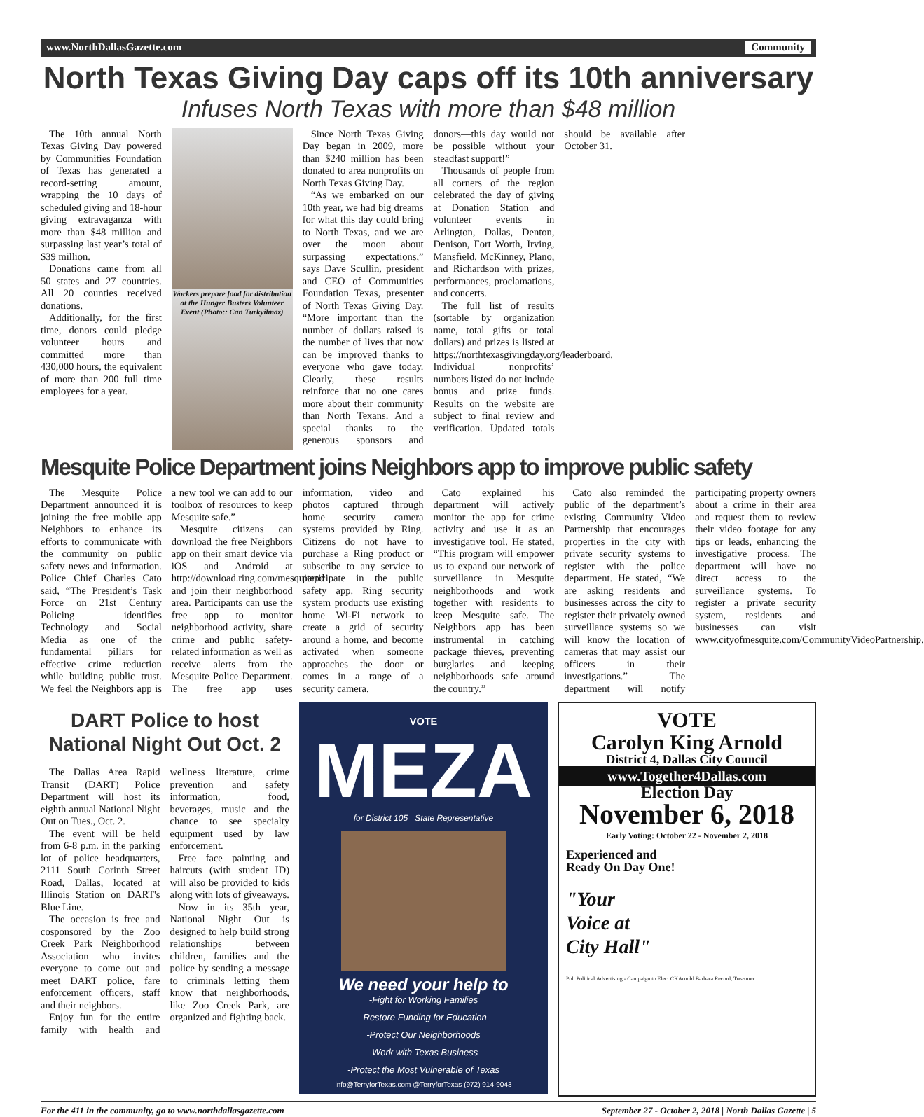www.NorthDallasGazette.com Community
North Texas Giving Day caps off its 10th anniversary
Infuses North Texas with more than $48 million
The 10th annual North Texas Giving Day powered by Communities Foundation of Texas has generated a record-setting amount, wrapping the 10 days of scheduled giving and 18-hour giving extravaganza with more than $48 million and surpassing last year’s total of $39 million.
Donations came from all 50 states and 27 countries. All 20 counties received donations.
Additionally, for the first time, donors could pledge volunteer hours and committed more than 430,000 hours, the equivalent of more than 200 full time employees for a year.
Workers prepare food for distribution at the Hunger Busters Volunteer Event (Photo:: Can Turkyilmaz)
Since North Texas Giving Day began in 2009, more than $240 million has been donated to area nonprofits on North Texas Giving Day.
“As we embarked on our 10th year, we had big dreams for what this day could bring to North Texas, and we are over the moon about surpassing expectations,” says Dave Scullin, president and CEO of Communities Foundation Texas, presenter of North Texas Giving Day. “More important than the number of dollars raised is the number of lives that now can be improved thanks to everyone who gave today. Clearly, these results reinforce that no one cares more about their community than North Texans. And a special thanks to the generous sponsors and donors—this day would not be possible without your steadfast support!”
Thousands of people from all corners of the region celebrated the day of giving at Donation Station and volunteer events in Arlington, Dallas, Denton, Denison, Fort Worth, Irving, Mansfield, McKinney, Plano, and Richardson with prizes, performances, proclamations, and concerts.
The full list of results (sortable by organization name, total gifts or total dollars) and prizes is listed at https://northtexasgivingday.org/leaderboard. Individual nonprofits’ numbers listed do not include bonus and prize funds. Results on the website are subject to final review and verification. Updated totals should be available after October 31.
Mesquite Police Department joins Neighbors app to improve public safety
The Mesquite Police Department announced it is joining the free mobile app Neighbors to enhance its efforts to communicate with the community on public safety news and information. Police Chief Charles Cato said, “The President’s Task Force on 21st Century Policing identifies Technology and Social Media as one of the fundamental pillars for effective crime reduction while building public trust. We feel the Neighbors app is a new tool we can add to our toolbox of resources to keep Mesquite safe.”
Mesquite citizens can download the free Neighbors app on their smart device via iOS and Android at http://download.ring.com/mesquitepd and join their neighborhood area. Participants can use the free app to monitor neighborhood activity, share crime and public safety-related information as well as receive alerts from the Mesquite Police Department. The free app uses information, video and photos captured through home security camera systems provided by Ring. Citizens do not have to purchase a Ring product or subscribe to any service to participate in the public safety app. Ring security system products use existing home Wi-Fi network to create a grid of security around a home, and become activated when someone approaches the door or comes in a range of a security camera.
Cato explained his department will actively monitor the app for crime activity and use it as an investigative tool. He stated, “This program will empower us to expand our network of surveillance in Mesquite neighborhoods and work together with residents to keep Mesquite safe. The Neighbors app has been instrumental in catching package thieves, preventing burglaries and keeping neighborhoods safe around the country.”
Cato also reminded the public of the department’s existing Community Video Partnership that encourages properties in the city with private security systems to register with the police department. He stated, “We are asking residents and businesses across the city to register their privately owned surveillance systems so we will know the location of cameras that may assist our officers in their investigations.” The department will notify participating property owners about a crime in their area and request them to review their video footage for any tips or leads, enhancing the investigative process. The department will have no direct access to the surveillance systems. To register a private security system, residents and businesses can visit www.cityofmesquite.com/CommunityVideoPartnership.
DART Police to host National Night Out Oct. 2
The Dallas Area Rapid Transit (DART) Police Department will host its eighth annual National Night Out on Tues., Oct. 2.
The event will be held from 6-8 p.m. in the parking lot of police headquarters, 2111 South Corinth Street Road, Dallas, located at Illinois Station on DART's Blue Line.
The occasion is free and cosponsored by the Zoo Creek Park Neighborhood Association who invites everyone to come out and meet DART police, fare enforcement officers, staff and their neighbors.
Enjoy fun for the entire family with health and wellness literature, crime prevention and safety information, food, beverages, music and the chance to see specialty equipment used by law enforcement.
Free face painting and haircuts (with student ID) will also be provided to kids along with lots of giveaways.
Now in its 35th year, National Night Out is designed to help build strong relationships between children, families and the police by sending a message to criminals letting them know that neighborhoods, like Zoo Creek Park, are organized and fighting back.
VOTE
MEZA
for District 105 State Representative
We need your help to
-Fight for Working Families
-Restore Funding for Education
-Protect Our Neighborhoods
-Work with Texas Business
-Protect the Most Vulnerable of Texas
info@TerryforTexas.com @TerryforTexas (972) 914-9043
VOTE
Carolyn King Arnold
District 4, Dallas City Council
www.Together4Dallas.com
Election Day
November 6, 2018
Early Voting: October 22 - November 2, 2018
Experienced and
Ready On Day One!
"Your
Voice at
City Hall"
Pol. Political Advertising - Campaign to Elect CKArnold Barbara Record, Treasurer
For the 411 in the community, go to www.northdallasgazette.com September 27 - October 2, 2018 | North Dallas Gazette | 5